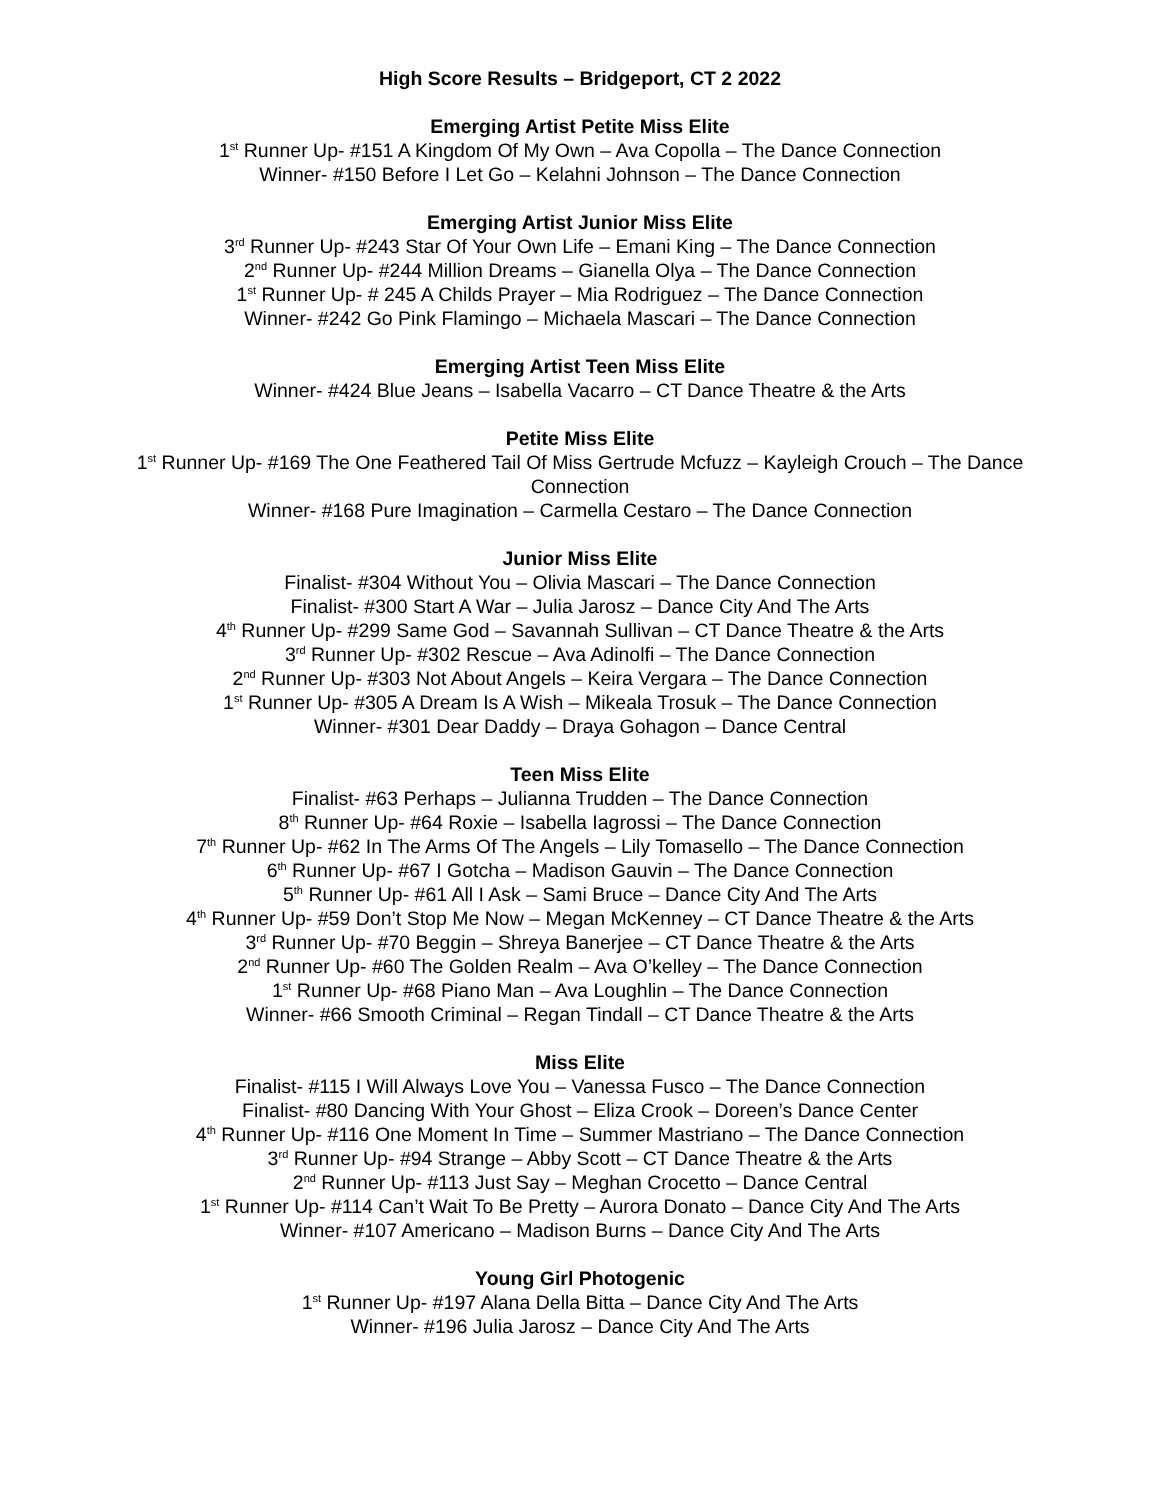High Score Results – Bridgeport, CT 2 2022
Emerging Artist Petite Miss Elite
1<sup>st</sup> Runner Up- #151 A Kingdom Of My Own – Ava Copolla – The Dance Connection
Winner- #150 Before I Let Go – Kelahni Johnson – The Dance Connection
Emerging Artist Junior Miss Elite
3<sup>rd</sup> Runner Up- #243 Star Of Your Own Life – Emani King – The Dance Connection
2<sup>nd</sup> Runner Up- #244 Million Dreams – Gianella Olya – The Dance Connection
1<sup>st</sup> Runner Up- # 245 A Childs Prayer – Mia Rodriguez – The Dance Connection
Winner- #242 Go Pink Flamingo – Michaela Mascari – The Dance Connection
Emerging Artist Teen Miss Elite
Winner- #424 Blue Jeans – Isabella Vacarro – CT Dance Theatre & the Arts
Petite Miss Elite
1<sup>st</sup> Runner Up- #169 The One Feathered Tail Of Miss Gertrude Mcfuzz – Kayleigh Crouch – The Dance Connection
Winner- #168 Pure Imagination – Carmella Cestaro – The Dance Connection
Junior Miss Elite
Finalist- #304 Without You – Olivia Mascari – The Dance Connection
Finalist- #300 Start A War – Julia Jarosz – Dance City And The Arts
4<sup>th</sup> Runner Up- #299 Same God – Savannah Sullivan – CT Dance Theatre & the Arts
3<sup>rd</sup> Runner Up- #302 Rescue – Ava Adinolfi – The Dance Connection
2<sup>nd</sup> Runner Up- #303 Not About Angels – Keira Vergara – The Dance Connection
1<sup>st</sup> Runner Up- #305 A Dream Is A Wish – Mikeala Trosuk – The Dance Connection
Winner- #301 Dear Daddy – Draya Gohagon – Dance Central
Teen Miss Elite
Finalist- #63 Perhaps – Julianna Trudden – The Dance Connection
8<sup>th</sup> Runner Up- #64 Roxie – Isabella Iagrossi – The Dance Connection
7<sup>th</sup> Runner Up- #62 In The Arms Of The Angels – Lily Tomasello – The Dance Connection
6<sup>th</sup> Runner Up- #67 I Gotcha – Madison Gauvin – The Dance Connection
5<sup>th</sup> Runner Up- #61 All I Ask – Sami Bruce – Dance City And The Arts
4<sup>th</sup> Runner Up- #59 Don’t Stop Me Now – Megan McKenney – CT Dance Theatre & the Arts
3<sup>rd</sup> Runner Up- #70 Beggin – Shreya Banerjee – CT Dance Theatre & the Arts
2<sup>nd</sup> Runner Up- #60 The Golden Realm – Ava O’kelley – The Dance Connection
1<sup>st</sup> Runner Up- #68 Piano Man – Ava Loughlin – The Dance Connection
Winner- #66 Smooth Criminal – Regan Tindall – CT Dance Theatre & the Arts
Miss Elite
Finalist- #115 I Will Always Love You – Vanessa Fusco – The Dance Connection
Finalist- #80 Dancing With Your Ghost – Eliza Crook – Doreen’s Dance Center
4<sup>th</sup> Runner Up- #116 One Moment In Time – Summer Mastriano – The Dance Connection
3<sup>rd</sup> Runner Up- #94 Strange – Abby Scott – CT Dance Theatre & the Arts
2<sup>nd</sup> Runner Up- #113 Just Say – Meghan Crocetto – Dance Central
1<sup>st</sup> Runner Up- #114 Can’t Wait To Be Pretty – Aurora Donato – Dance City And The Arts
Winner- #107 Americano – Madison Burns – Dance City And The Arts
Young Girl Photogenic
1<sup>st</sup> Runner Up- #197 Alana Della Bitta – Dance City And The Arts
Winner- #196 Julia Jarosz – Dance City And The Arts